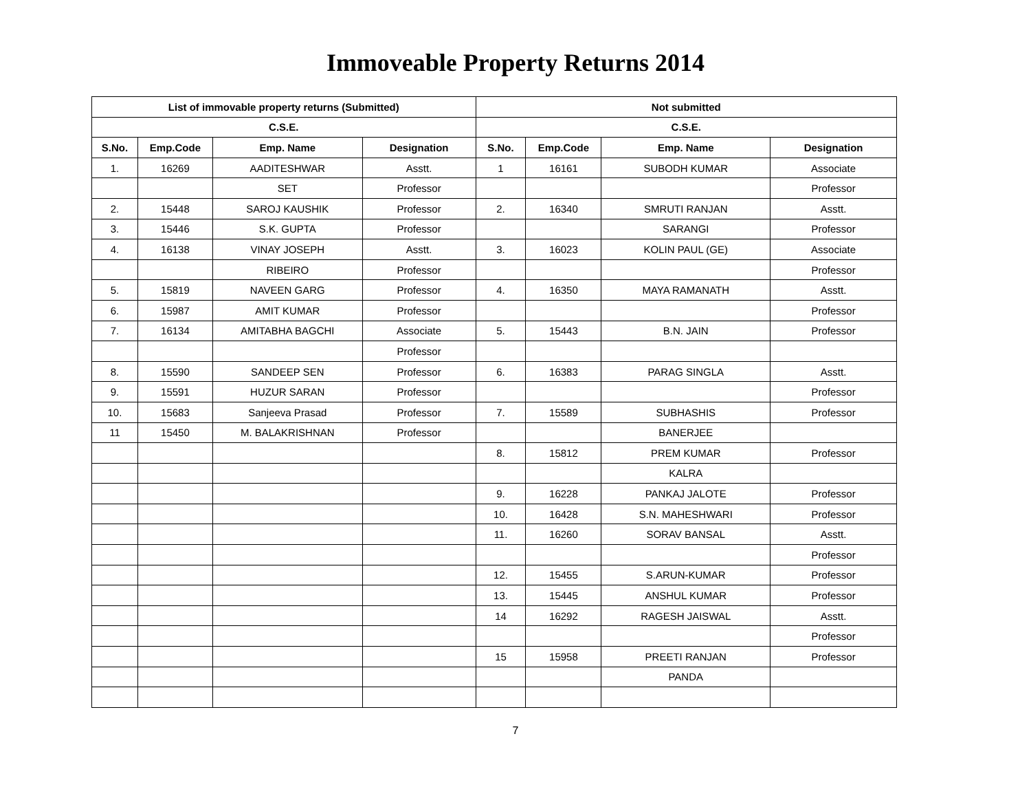Immoveable Property Returns 2014
| List of immovable property returns (Submitted) | | | | Not submitted | | | |
| --- | --- | --- | --- | --- | --- | --- | --- |
| C.S.E. | | | | C.S.E. | | | |
| S.No. | Emp.Code | Emp. Name | Designation | S.No. | Emp.Code | Emp. Name | Designation |
| 1. | 16269 | AADITESHWAR | Asstt. | 1 | 16161 | SUBODH KUMAR | Associate |
| | | SET | Professor | | | | Professor |
| 2. | 15448 | SAROJ KAUSHIK | Professor | 2. | 16340 | SMRUTI RANJAN | Asstt. |
| 3. | 15446 | S.K. GUPTA | Professor | | | SARANGI | Professor |
| 4. | 16138 | VINAY JOSEPH | Asstt. | 3. | 16023 | KOLIN PAUL (GE) | Associate |
| | | RIBEIRO | Professor | | | | Professor |
| 5. | 15819 | NAVEEN GARG | Professor | 4. | 16350 | MAYA RAMANATH | Asstt. |
| 6. | 15987 | AMIT KUMAR | Professor | | | | Professor |
| 7. | 16134 | AMITABHA BAGCHI | Associate | 5. | 15443 | B.N. JAIN | Professor |
| | | | Professor | | | | |
| 8. | 15590 | SANDEEP SEN | Professor | 6. | 16383 | PARAG SINGLA | Asstt. |
| 9. | 15591 | HUZUR SARAN | Professor | | | | Professor |
| 10. | 15683 | Sanjeeva Prasad | Professor | 7. | 15589 | SUBHASHIS | Professor |
| 11 | 15450 | M. BALAKRISHNAN | Professor | | | BANERJEE | |
| | | | | 8. | 15812 | PREM KUMAR | Professor |
| | | | | | | KALRA | |
| | | | | 9. | 16228 | PANKAJ JALOTE | Professor |
| | | | | 10. | 16428 | S.N. MAHESHWARI | Professor |
| | | | | 11. | 16260 | SORAV BANSAL | Asstt. |
| | | | | | | | Professor |
| | | | | 12. | 15455 | S.ARUN-KUMAR | Professor |
| | | | | 13. | 15445 | ANSHUL KUMAR | Professor |
| | | | | 14 | 16292 | RAGESH JAISWAL | Asstt. |
| | | | | | | | Professor |
| | | | | 15 | 15958 | PREETI RANJAN | Professor |
| | | | | | | PANDA | |
7